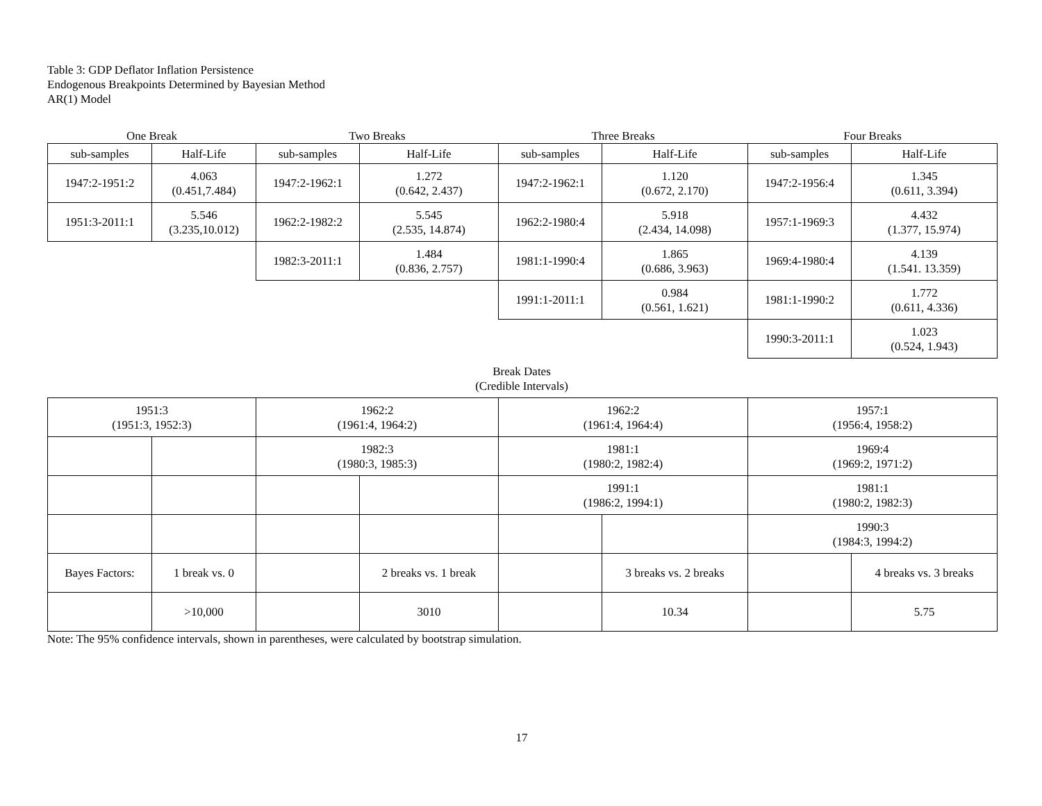Table 3: GDP Deflator Inflation Persistence
Endogenous Breakpoints Determined by Bayesian Method
AR(1) Model
| One Break | | Two Breaks | | Three Breaks | | Four Breaks | |
| sub-samples | Half-Life | sub-samples | Half-Life | sub-samples | Half-Life | sub-samples | Half-Life |
| 1947:2-1951:2 | 4.063 (0.451,7.484) | 1947:2-1962:1 | 1.272 (0.642, 2.437) | 1947:2-1962:1 | 1.120 (0.672, 2.170) | 1947:2-1956:4 | 1.345 (0.611, 3.394) |
| 1951:3-2011:1 | 5.546 (3.235,10.012) | 1962:2-1982:2 | 5.545 (2.535, 14.874) | 1962:2-1980:4 | 5.918 (2.434, 14.098) | 1957:1-1969:3 | 4.432 (1.377, 15.974) |
| | | 1982:3-2011:1 | 1.484 (0.836, 2.757) | 1981:1-1990:4 | 1.865 (0.686, 3.963) | 1969:4-1980:4 | 4.139 (1.541. 13.359) |
| | | | | 1991:1-2011:1 | 0.984 (0.561, 1.621) | 1981:1-1990:2 | 1.772 (0.611, 4.336) |
| | | | | | | 1990:3-2011:1 | 1.023 (0.524, 1.943) |
Break Dates
(Credible Intervals)
| 1951:3 (1951:3, 1952:3) | | 1962:2 (1961:4, 1964:2) | | 1962:2 (1961:4, 1964:4) | | 1957:1 (1956:4, 1958:2) | |
| | | 1982:3 (1980:3, 1985:3) | | 1981:1 (1980:2, 1982:4) | | 1969:4 (1969:2, 1971:2) | |
| | | | | 1991:1 (1986:2, 1994:1) | | 1981:1 (1980:2, 1982:3) | |
| | | | | | | 1990:3 (1984:3, 1994:2) | |
| Bayes Factors: | 1 break vs. 0 | | 2 breaks vs. 1 break | | 3 breaks vs. 2 breaks | | 4 breaks vs. 3 breaks |
| | >10,000 | | 3010 | | 10.34 | | 5.75 |
Note: The 95% confidence intervals, shown in parentheses, were calculated by bootstrap simulation.
17